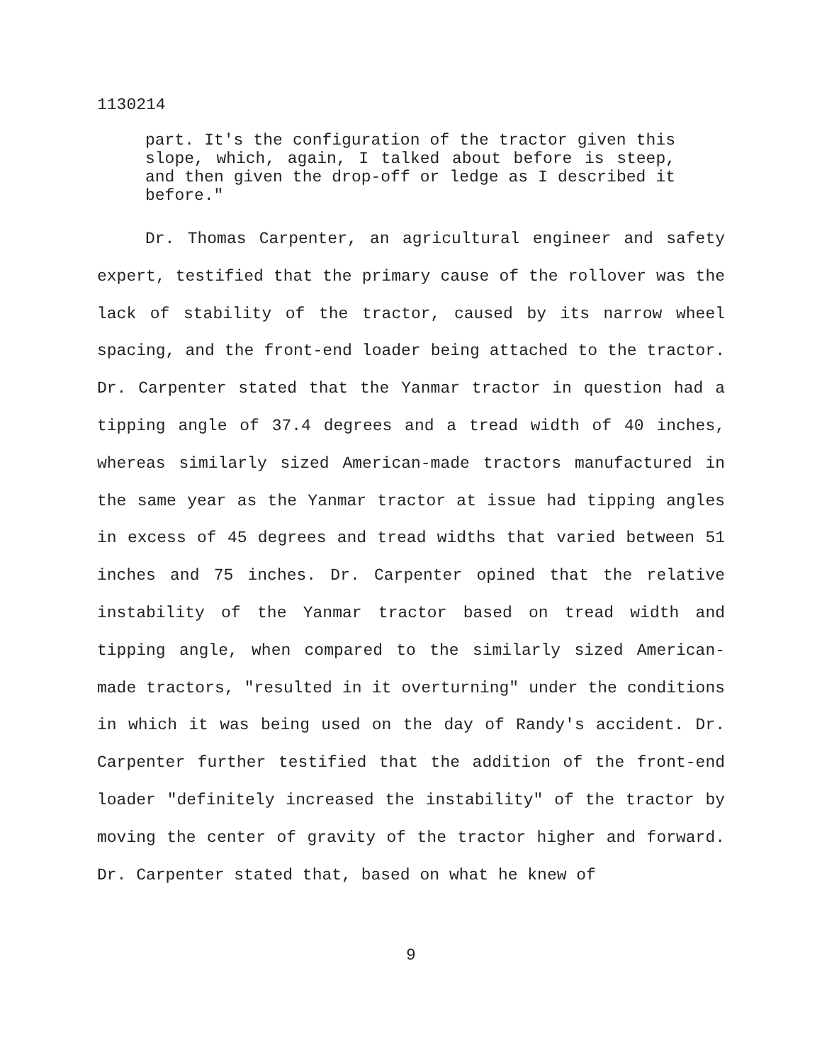1130214
part. It's the configuration of the tractor given this slope, which, again, I talked about before is steep, and then given the drop-off or ledge as I described it before."
Dr. Thomas Carpenter, an agricultural engineer and safety expert, testified that the primary cause of the rollover was the lack of stability of the tractor, caused by its narrow wheel spacing, and the front-end loader being attached to the tractor. Dr. Carpenter stated that the Yanmar tractor in question had a tipping angle of 37.4 degrees and a tread width of 40 inches, whereas similarly sized American-made tractors manufactured in the same year as the Yanmar tractor at issue had tipping angles in excess of 45 degrees and tread widths that varied between 51 inches and 75 inches. Dr. Carpenter opined that the relative instability of the Yanmar tractor based on tread width and tipping angle, when compared to the similarly sized American-made tractors, "resulted in it overturning" under the conditions in which it was being used on the day of Randy's accident. Dr. Carpenter further testified that the addition of the front-end loader "definitely increased the instability" of the tractor by moving the center of gravity of the tractor higher and forward. Dr. Carpenter stated that, based on what he knew of
9